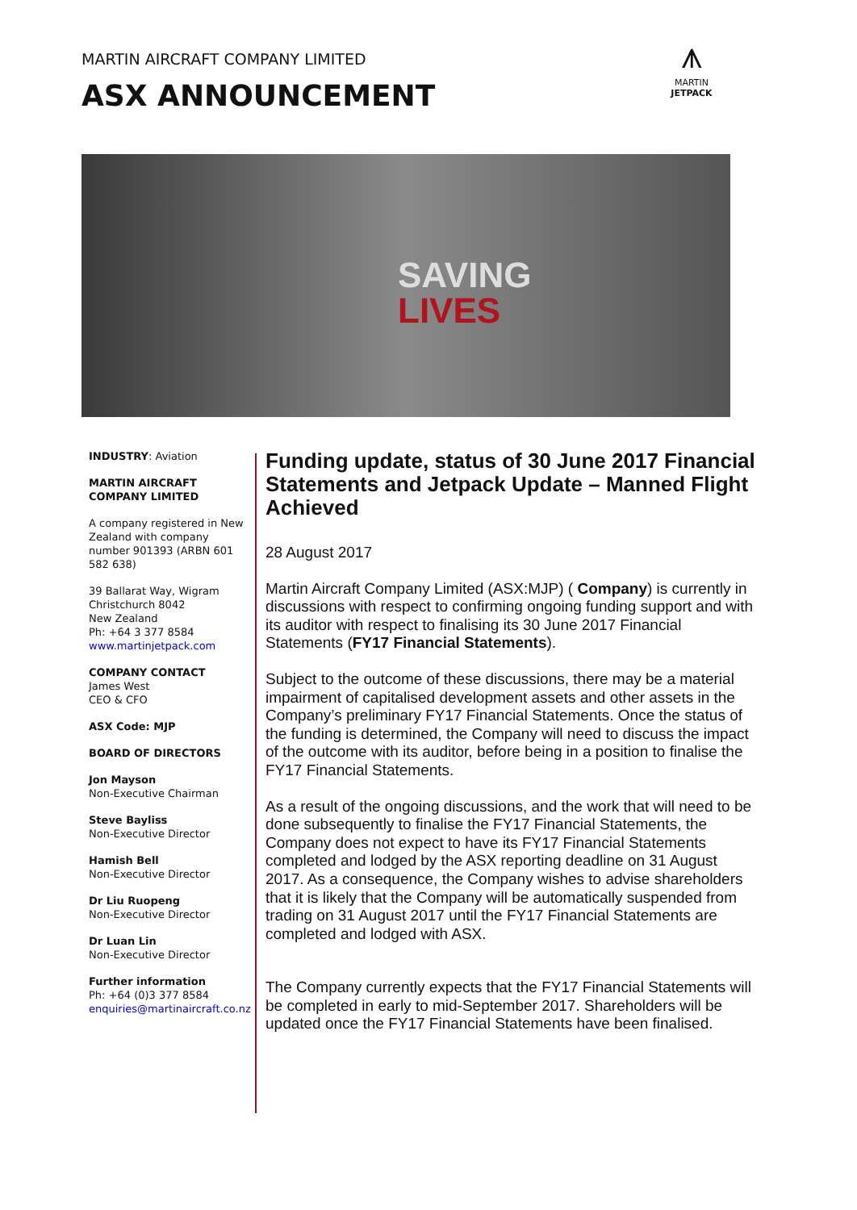MARTIN AIRCRAFT COMPANY LIMITED
ASX ANNOUNCEMENT
⩚
MARTIN
JETPACK
SAVING
LIVES
INDUSTRY: Aviation
MARTIN AIRCRAFT COMPANY LIMITED
A company registered in New Zealand with company number 901393 (ARBN 601 582 638)
39 Ballarat Way, Wigram
Christchurch 8042
New Zealand
Ph: +64 3 377 8584
www.martinjetpack.com
COMPANY CONTACT
James West
CEO & CFO
ASX Code: MJP
BOARD OF DIRECTORS
Jon Mayson
Non-Executive Chairman
Steve Bayliss
Non-Executive Director
Hamish Bell
Non-Executive Director
Dr Liu Ruopeng
Non-Executive Director
Dr Luan Lin
Non-Executive Director
Further information
Ph: +64 (0)3 377 8584
enquiries@martinaircraft.co.nz
Funding update, status of 30 June 2017 Financial Statements and Jetpack Update – Manned Flight Achieved
28 August 2017
Martin Aircraft Company Limited (ASX:MJP) ( Company) is currently in discussions with respect to confirming ongoing funding support and with its auditor with respect to finalising its 30 June 2017 Financial Statements (FY17 Financial Statements).
Subject to the outcome of these discussions, there may be a material impairment of capitalised development assets and other assets in the Company’s preliminary FY17 Financial Statements. Once the status of the funding is determined, the Company will need to discuss the impact of the outcome with its auditor, before being in a position to finalise the FY17 Financial Statements.
As a result of the ongoing discussions, and the work that will need to be done subsequently to finalise the FY17 Financial Statements, the Company does not expect to have its FY17 Financial Statements completed and lodged by the ASX reporting deadline on 31 August 2017. As a consequence, the Company wishes to advise shareholders that it is likely that the Company will be automatically suspended from trading on 31 August 2017 until the FY17 Financial Statements are completed and lodged with ASX.
The Company currently expects that the FY17 Financial Statements will be completed in early to mid-September 2017. Shareholders will be updated once the FY17 Financial Statements have been finalised.